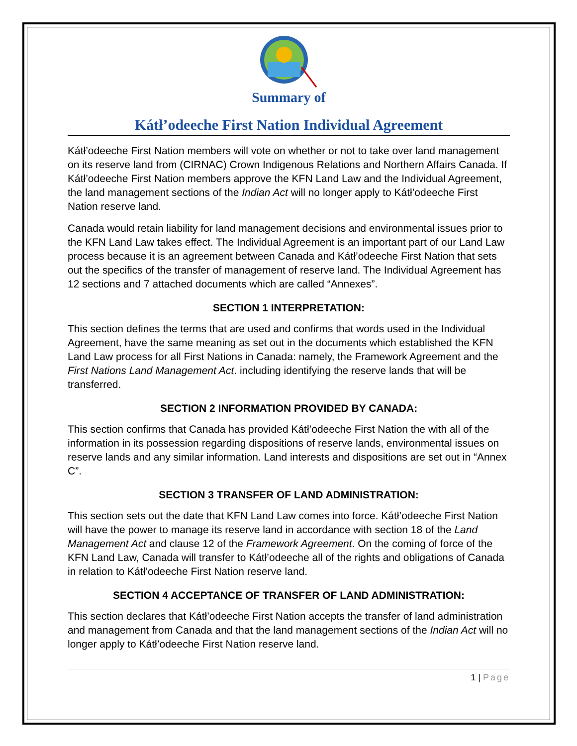Summary of
Kátł’odeeche First Nation Individual Agreement
Kátł’odeeche First Nation members will vote on whether or not to take over land management on its reserve land from (CIRNAC) Crown Indigenous Relations and Northern Affairs Canada. If Kátł’odeeche First Nation members approve the KFN Land Law and the Individual Agreement, the land management sections of the Indian Act will no longer apply to Kátł’odeeche First Nation reserve land.
Canada would retain liability for land management decisions and environmental issues prior to the KFN Land Law takes effect. The Individual Agreement is an important part of our Land Law process because it is an agreement between Canada and Kátł’odeeche First Nation that sets out the specifics of the transfer of management of reserve land. The Individual Agreement has 12 sections and 7 attached documents which are called “Annexes”.
SECTION 1 INTERPRETATION:
This section defines the terms that are used and confirms that words used in the Individual Agreement, have the same meaning as set out in the documents which established the KFN Land Law process for all First Nations in Canada: namely, the Framework Agreement and the First Nations Land Management Act. including identifying the reserve lands that will be transferred.
SECTION 2 INFORMATION PROVIDED BY CANADA:
This section confirms that Canada has provided Kátł’odeeche First Nation the with all of the information in its possession regarding dispositions of reserve lands, environmental issues on reserve lands and any similar information. Land interests and dispositions are set out in “Annex C”.
SECTION 3 TRANSFER OF LAND ADMINISTRATION:
This section sets out the date that KFN Land Law comes into force. Kátł’odeeche First Nation will have the power to manage its reserve land in accordance with section 18 of the Land Management Act and clause 12 of the Framework Agreement. On the coming of force of the KFN Land Law, Canada will transfer to Kátł’odeeche all of the rights and obligations of Canada in relation to Kátł’odeeche First Nation reserve land.
SECTION 4 ACCEPTANCE OF TRANSFER OF LAND ADMINISTRATION:
This section declares that Kátł’odeeche First Nation accepts the transfer of land administration and management from Canada and that the land management sections of the Indian Act will no longer apply to Kátł’odeeche First Nation reserve land.
1 | Page